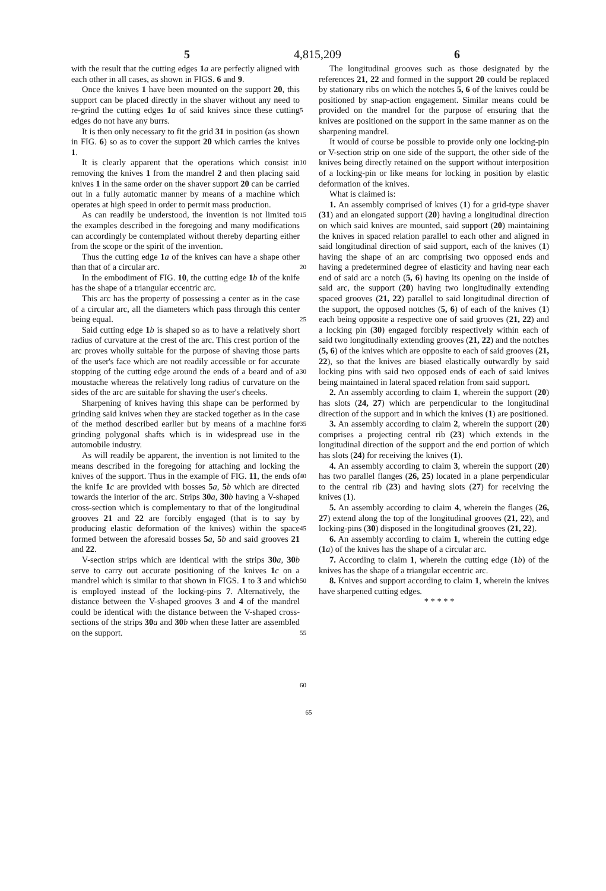5 4,815,209 6
with the result that the cutting edges 1 a are perfectly aligned with each other in all cases, as shown in FIGS. 6 and 9.
Once the knives 1 have been mounted on the support 20, this support can be placed directly in the shaver without any need to re-grind the cutting edges 1 a of said knives since these cutting edges do not have any burrs.
It is then only necessary to fit the grid 31 in position (as shown in FIG. 6) so as to cover the support 20 which carries the knives 1.
It is clearly apparent that the operations which consist in removing the knives 1 from the mandrel 2 and then placing said knives 1 in the same order on the shaver support 20 can be carried out in a fully automatic manner by means of a machine which operates at high speed in order to permit mass production.
As can readily be understood, the invention is not limited to the examples described in the foregoing and many modifications can accordingly be contemplated without thereby departing either from the scope or the spirit of the invention.
Thus the cutting edge 1 a of the knives can have a shape other than that of a circular arc.
In the embodiment of FIG. 10, the cutting edge 1 b of the knife has the shape of a triangular eccentric arc.
This arc has the property of possessing a center as in the case of a circular arc, all the diameters which pass through this center being equal.
Said cutting edge 1 b is shaped so as to have a relatively short radius of curvature at the crest of the arc. This crest portion of the arc proves wholly suitable for the purpose of shaving those parts of the user's face which are not readily accessible or for accurate stopping of the cutting edge around the ends of a beard and of a moustache whereas the relatively long radius of curvature on the sides of the arc are suitable for shaving the user's cheeks.
Sharpening of knives having this shape can be performed by grinding said knives when they are stacked together as in the case of the method described earlier but by means of a machine for grinding polygonal shafts which is in widespread use in the automobile industry.
As will readily be apparent, the invention is not limited to the means described in the foregoing for attaching and locking the knives of the support. Thus in the example of FIG. 11, the ends of the knife 1 c are provided with bosses 5 a, 5 b which are directed towards the interior of the arc. Strips 30 a, 30 b having a V-shaped cross-section which is complementary to that of the longitudinal grooves 21 and 22 are forcibly engaged (that is to say by producing elastic deformation of the knives) within the space formed between the aforesaid bosses 5 a, 5 b and said grooves 21 and 22.
V-section strips which are identical with the strips 30 a, 30 b serve to carry out accurate positioning of the knives 1 c on a mandrel which is similar to that shown in FIGS. 1 to 3 and which is employed instead of the locking-pins 7. Alternatively, the distance between the V-shaped grooves 3 and 4 of the mandrel could be identical with the distance between the V-shaped cross-sections of the strips 30 a and 30 b when these latter are assembled on the support.
5
10
15
20
25
30
35
40
45
50
55
60
The longitudinal grooves such as those designated by the references 21, 22 and formed in the support 20 could be replaced by stationary ribs on which the notches 5, 6 of the knives could be positioned by snap-action engagement. Similar means could be provided on the mandrel for the purpose of ensuring that the knives are positioned on the support in the same manner as on the sharpening mandrel.
It would of course be possible to provide only one locking-pin or V-section strip on one side of the support, the other side of the knives being directly retained on the support without interposition of a locking-pin or like means for locking in position by elastic deformation of the knives.
What is claimed is:
1. An assembly comprised of knives (1) for a grid-type shaver (31) and an elongated support (20) having a longitudinal direction on which said knives are mounted, said support (20) maintaining the knives in spaced relation parallel to each other and aligned in said longitudinal direction of said support, each of the knives (1) having the shape of an arc comprising two opposed ends and having a predetermined degree of elasticity and having near each end of said arc a notch (5, 6) having its opening on the inside of said arc, the support (20) having two longitudinally extending spaced grooves (21, 22) parallel to said longitudinal direction of the support, the opposed notches (5, 6) of each of the knives (1) each being opposite a respective one of said grooves (21, 22) and a locking pin (30) engaged forcibly respectively within each of said two longitudinally extending grooves (21, 22) and the notches (5, 6) of the knives which are opposite to each of said grooves (21, 22), so that the knives are biased elastically outwardly by said locking pins with said two opposed ends of each of said knives being maintained in lateral spaced relation from said support.
2. An assembly according to claim 1, wherein the support (20) has slots (24, 27) which are perpendicular to the longitudinal direction of the support and in which the knives (1) are positioned.
3. An assembly according to claim 2, wherein the support (20) comprises a projecting central rib (23) which extends in the longitudinal direction of the support and the end portion of which has slots (24) for receiving the knives (1).
4. An assembly according to claim 3, wherein the support (20) has two parallel flanges (26, 25) located in a plane perpendicular to the central rib (23) and having slots (27) for receiving the knives (1).
5. An assembly according to claim 4, wherein the flanges (26, 27) extend along the top of the longitudinal grooves (21, 22), and locking-pins (30) disposed in the longitudinal grooves (21, 22).
6. An assembly according to claim 1, wherein the cutting edge (1 a) of the knives has the shape of a circular arc.
7. According to claim 1, wherein the cutting edge (1 b) of the knives has the shape of a triangular eccentric arc.
8. Knives and support according to claim 1, wherein the knives have sharpened cutting edges.
* * * * *
65